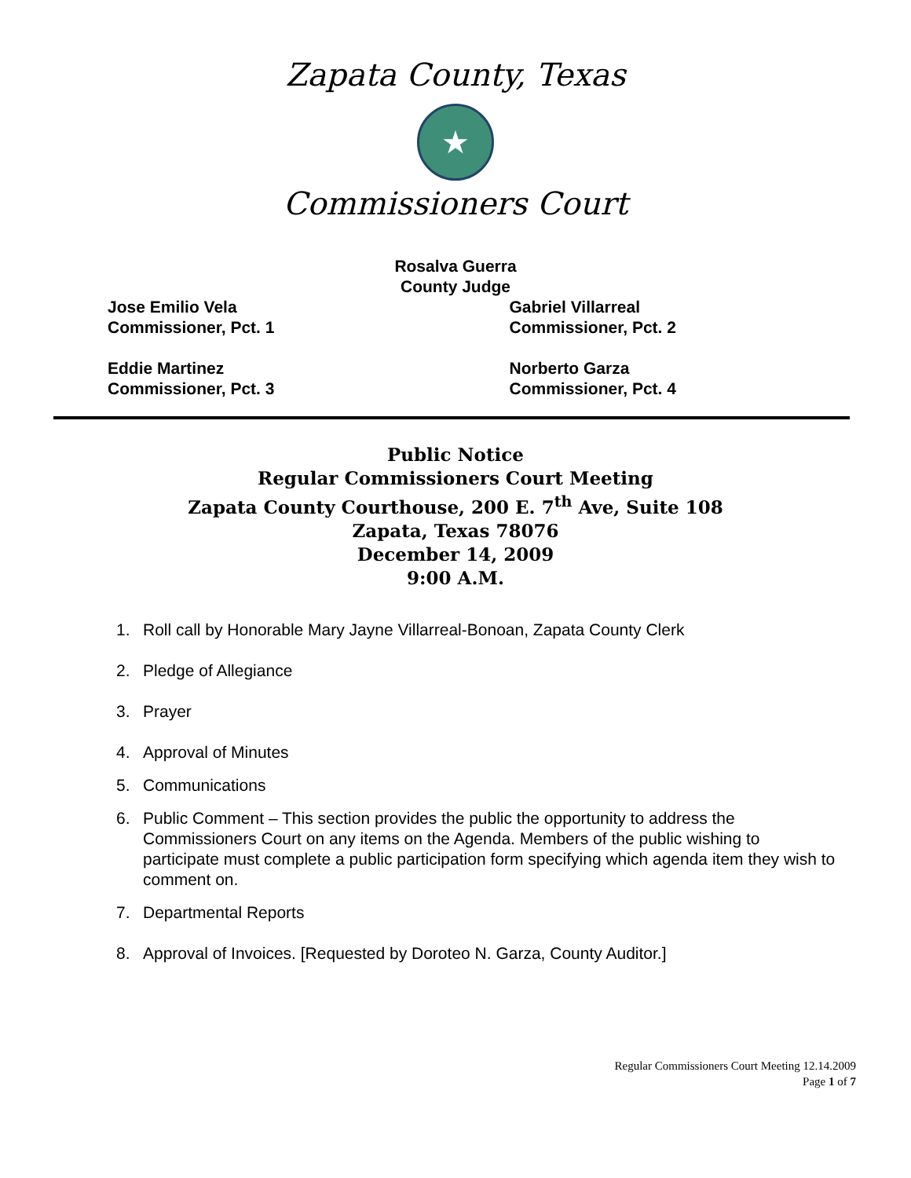Zapata County, Texas
★
Commissioners Court
Rosalva Guerra
County Judge
Jose Emilio Vela
Commissioner, Pct. 1
Gabriel Villarreal
Commissioner, Pct. 2
Eddie Martinez
Commissioner, Pct. 3
Norberto Garza
Commissioner, Pct. 4
Public Notice
Regular Commissioners Court Meeting
Zapata County Courthouse, 200 E. 7<sup>th</sup> Ave, Suite 108
Zapata, Texas 78076
December 14, 2009
9:00 A.M.
1. Roll call by Honorable Mary Jayne Villarreal-Bonoan, Zapata County Clerk
2. Pledge of Allegiance
3. Prayer
4. Approval of Minutes
5. Communications
6. Public Comment – This section provides the public the opportunity to address the Commissioners Court on any items on the Agenda. Members of the public wishing to participate must complete a public participation form specifying which agenda item they wish to comment on.
7. Departmental Reports
8. Approval of Invoices. [Requested by Doroteo N. Garza, County Auditor.]
Regular Commissioners Court Meeting 12.14.2009
Page 1 of 7